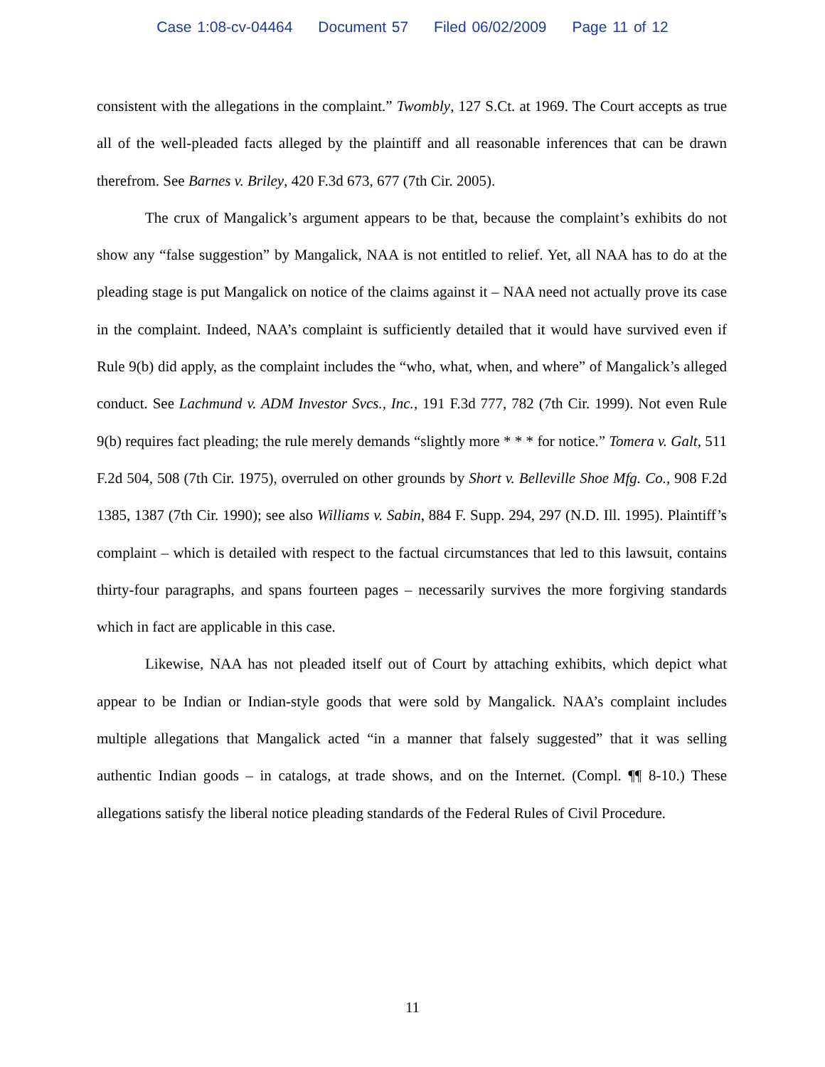Case 1:08-cv-04464 Document 57 Filed 06/02/2009 Page 11 of 12
consistent with the allegations in the complaint.” Twombly, 127 S.Ct. at 1969. The Court accepts as true all of the well-pleaded facts alleged by the plaintiff and all reasonable inferences that can be drawn therefrom. See Barnes v. Briley, 420 F.3d 673, 677 (7th Cir. 2005).
The crux of Mangalick’s argument appears to be that, because the complaint’s exhibits do not show any “false suggestion” by Mangalick, NAA is not entitled to relief. Yet, all NAA has to do at the pleading stage is put Mangalick on notice of the claims against it – NAA need not actually prove its case in the complaint. Indeed, NAA’s complaint is sufficiently detailed that it would have survived even if Rule 9(b) did apply, as the complaint includes the “who, what, when, and where” of Mangalick’s alleged conduct. See Lachmund v. ADM Investor Svcs., Inc., 191 F.3d 777, 782 (7th Cir. 1999). Not even Rule 9(b) requires fact pleading; the rule merely demands “slightly more * * * for notice.” Tomera v. Galt, 511 F.2d 504, 508 (7th Cir. 1975), overruled on other grounds by Short v. Belleville Shoe Mfg. Co., 908 F.2d 1385, 1387 (7th Cir. 1990); see also Williams v. Sabin, 884 F. Supp. 294, 297 (N.D. Ill. 1995). Plaintiff’s complaint – which is detailed with respect to the factual circumstances that led to this lawsuit, contains thirty-four paragraphs, and spans fourteen pages – necessarily survives the more forgiving standards which in fact are applicable in this case.
Likewise, NAA has not pleaded itself out of Court by attaching exhibits, which depict what appear to be Indian or Indian-style goods that were sold by Mangalick. NAA’s complaint includes multiple allegations that Mangalick acted “in a manner that falsely suggested” that it was selling authentic Indian goods – in catalogs, at trade shows, and on the Internet. (Compl. ¶¶ 8-10.) These allegations satisfy the liberal notice pleading standards of the Federal Rules of Civil Procedure.
11